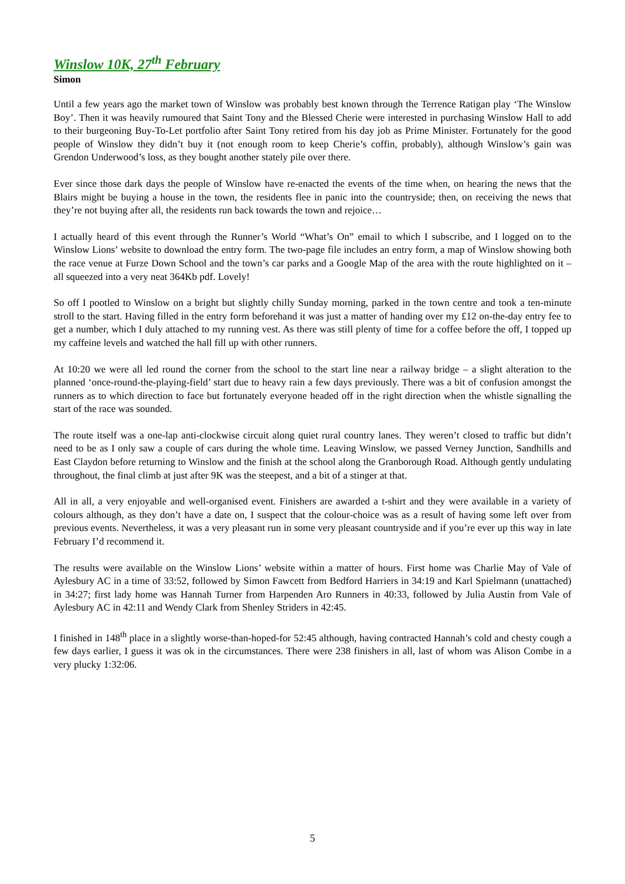Winslow 10K, 27<sup>th</sup> February
Simon
Until a few years ago the market town of Winslow was probably best known through the Terrence Ratigan play ‘The Winslow Boy’. Then it was heavily rumoured that Saint Tony and the Blessed Cherie were interested in purchasing Winslow Hall to add to their burgeoning Buy-To-Let portfolio after Saint Tony retired from his day job as Prime Minister. Fortunately for the good people of Winslow they didn’t buy it (not enough room to keep Cherie’s coffin, probably), although Winslow’s gain was Grendon Underwood’s loss, as they bought another stately pile over there.
Ever since those dark days the people of Winslow have re-enacted the events of the time when, on hearing the news that the Blairs might be buying a house in the town, the residents flee in panic into the countryside; then, on receiving the news that they’re not buying after all, the residents run back towards the town and rejoice…
I actually heard of this event through the Runner’s World “What’s On” email to which I subscribe, and I logged on to the Winslow Lions’ website to download the entry form. The two-page file includes an entry form, a map of Winslow showing both the race venue at Furze Down School and the town’s car parks and a Google Map of the area with the route highlighted on it – all squeezed into a very neat 364Kb pdf. Lovely!
So off I pootled to Winslow on a bright but slightly chilly Sunday morning, parked in the town centre and took a ten-minute stroll to the start. Having filled in the entry form beforehand it was just a matter of handing over my £12 on-the-day entry fee to get a number, which I duly attached to my running vest. As there was still plenty of time for a coffee before the off, I topped up my caffeine levels and watched the hall fill up with other runners.
At 10:20 we were all led round the corner from the school to the start line near a railway bridge – a slight alteration to the planned ‘once-round-the-playing-field’ start due to heavy rain a few days previously. There was a bit of confusion amongst the runners as to which direction to face but fortunately everyone headed off in the right direction when the whistle signalling the start of the race was sounded.
The route itself was a one-lap anti-clockwise circuit along quiet rural country lanes. They weren’t closed to traffic but didn’t need to be as I only saw a couple of cars during the whole time. Leaving Winslow, we passed Verney Junction, Sandhills and East Claydon before returning to Winslow and the finish at the school along the Granborough Road. Although gently undulating throughout, the final climb at just after 9K was the steepest, and a bit of a stinger at that.
All in all, a very enjoyable and well-organised event. Finishers are awarded a t-shirt and they were available in a variety of colours although, as they don’t have a date on, I suspect that the colour-choice was as a result of having some left over from previous events. Nevertheless, it was a very pleasant run in some very pleasant countryside and if you’re ever up this way in late February I’d recommend it.
The results were available on the Winslow Lions’ website within a matter of hours. First home was Charlie May of Vale of Aylesbury AC in a time of 33:52, followed by Simon Fawcett from Bedford Harriers in 34:19 and Karl Spielmann (unattached) in 34:27; first lady home was Hannah Turner from Harpenden Aro Runners in 40:33, followed by Julia Austin from Vale of Aylesbury AC in 42:11 and Wendy Clark from Shenley Striders in 42:45.
I finished in 148<sup>th</sup> place in a slightly worse-than-hoped-for 52:45 although, having contracted Hannah’s cold and chesty cough a few days earlier, I guess it was ok in the circumstances. There were 238 finishers in all, last of whom was Alison Combe in a very plucky 1:32:06.
5